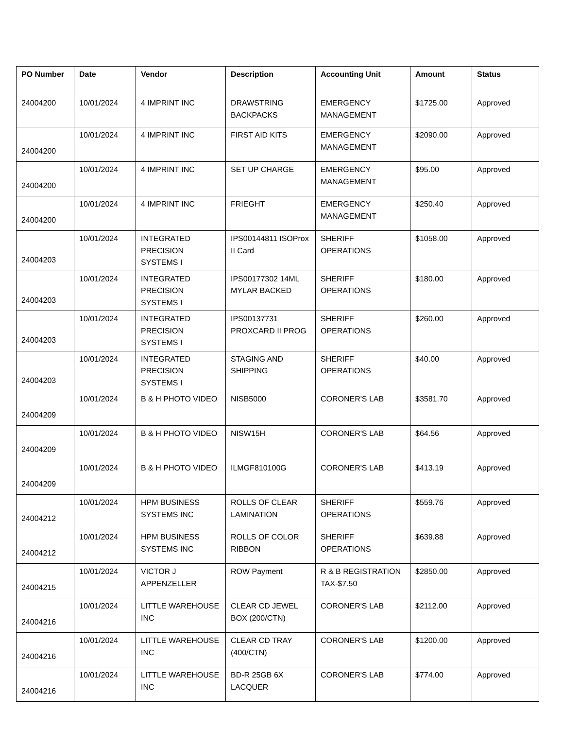| PO Number | Date | Vendor | Description | Accounting Unit | Amount | Status |
| --- | --- | --- | --- | --- | --- | --- |
| 24004200 | 10/01/2024 | 4 IMPRINT INC | DRAWSTRING BACKPACKS | EMERGENCY MANAGEMENT | $1725.00 | Approved |
| 24004200 | 10/01/2024 | 4 IMPRINT INC | FIRST AID KITS | EMERGENCY MANAGEMENT | $2090.00 | Approved |
| 24004200 | 10/01/2024 | 4 IMPRINT INC | SET UP CHARGE | EMERGENCY MANAGEMENT | $95.00 | Approved |
| 24004200 | 10/01/2024 | 4 IMPRINT INC | FRIEGHT | EMERGENCY MANAGEMENT | $250.40 | Approved |
| 24004203 | 10/01/2024 | INTEGRATED PRECISION SYSTEMS I | IPS00144811 ISOProx II Card | SHERIFF OPERATIONS | $1058.00 | Approved |
| 24004203 | 10/01/2024 | INTEGRATED PRECISION SYSTEMS I | IPS00177302 14ML MYLAR BACKED | SHERIFF OPERATIONS | $180.00 | Approved |
| 24004203 | 10/01/2024 | INTEGRATED PRECISION SYSTEMS I | IPS00137731 PROXCARD II PROG | SHERIFF OPERATIONS | $260.00 | Approved |
| 24004203 | 10/01/2024 | INTEGRATED PRECISION SYSTEMS I | STAGING AND SHIPPING | SHERIFF OPERATIONS | $40.00 | Approved |
| 24004209 | 10/01/2024 | B & H PHOTO VIDEO | NISB5000 | CORONER'S LAB | $3581.70 | Approved |
| 24004209 | 10/01/2024 | B & H PHOTO VIDEO | NISW15H | CORONER'S LAB | $64.56 | Approved |
| 24004209 | 10/01/2024 | B & H PHOTO VIDEO | ILMGF810100G | CORONER'S LAB | $413.19 | Approved |
| 24004212 | 10/01/2024 | HPM BUSINESS SYSTEMS INC | ROLLS OF CLEAR LAMINATION | SHERIFF OPERATIONS | $559.76 | Approved |
| 24004212 | 10/01/2024 | HPM BUSINESS SYSTEMS INC | ROLLS OF COLOR RIBBON | SHERIFF OPERATIONS | $639.88 | Approved |
| 24004215 | 10/01/2024 | VICTOR J APPENZELLER | ROW Payment | R & B REGISTRATION TAX-$7.50 | $2850.00 | Approved |
| 24004216 | 10/01/2024 | LITTLE WAREHOUSE INC | CLEAR CD JEWEL BOX (200/CTN) | CORONER'S LAB | $2112.00 | Approved |
| 24004216 | 10/01/2024 | LITTLE WAREHOUSE INC | CLEAR CD TRAY (400/CTN) | CORONER'S LAB | $1200.00 | Approved |
| 24004216 | 10/01/2024 | LITTLE WAREHOUSE INC | BD-R 25GB 6X LACQUER | CORONER'S LAB | $774.00 | Approved |